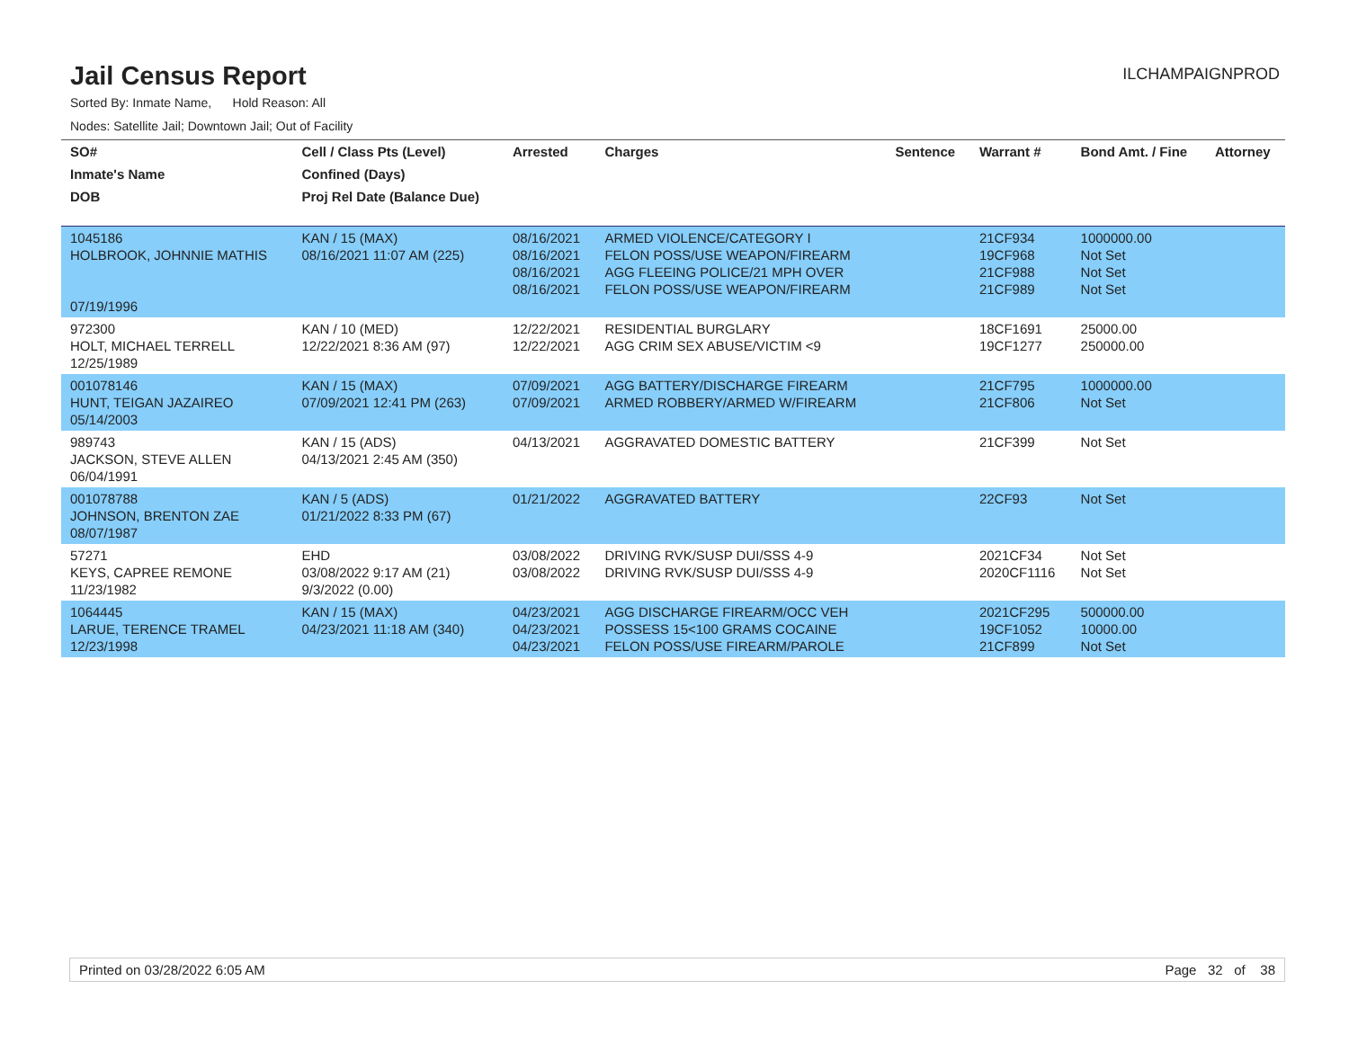Jail Census Report
ILCHAMPAIGNPROD
Sorted By: Inmate Name, Hold Reason: All
Nodes: Satellite Jail; Downtown Jail; Out of Facility
| SO# | Cell / Class Pts (Level) | Arrested | Charges | Sentence | Warrant # | Bond Amt. / Fine | Attorney |
| --- | --- | --- | --- | --- | --- | --- | --- |
| Inmate's Name | Confined (Days) | | | | | | |
| DOB | Proj Rel Date (Balance Due) | | | | | | |
| 1045186 HOLBROOK, JOHNNIE MATHIS 07/19/1996 | KAN / 15 (MAX) 08/16/2021 11:07 AM (225) | 08/16/2021 08/16/2021 08/16/2021 08/16/2021 | ARMED VIOLENCE/CATEGORY I FELON POSS/USE WEAPON/FIREARM AGG FLEEING POLICE/21 MPH OVER FELON POSS/USE WEAPON/FIREARM | | 21CF934 19CF968 21CF988 21CF989 | 1000000.00 Not Set Not Set Not Set | |
| 972300 HOLT, MICHAEL TERRELL 12/25/1989 | KAN / 10 (MED) 12/22/2021 8:36 AM (97) | 12/22/2021 12/22/2021 | RESIDENTIAL BURGLARY AGG CRIM SEX ABUSE/VICTIM <9 | | 18CF1691 19CF1277 | 25000.00 250000.00 | |
| 001078146 HUNT, TEIGAN JAZAIREO 05/14/2003 | KAN / 15 (MAX) 07/09/2021 12:41 PM (263) | 07/09/2021 07/09/2021 | AGG BATTERY/DISCHARGE FIREARM ARMED ROBBERY/ARMED W/FIREARM | | 21CF795 21CF806 | 1000000.00 Not Set | |
| 989743 JACKSON, STEVE ALLEN 06/04/1991 | KAN / 15 (ADS) 04/13/2021 2:45 AM (350) | 04/13/2021 | AGGRAVATED DOMESTIC BATTERY | | 21CF399 | Not Set | |
| 001078788 JOHNSON, BRENTON ZAE 08/07/1987 | KAN / 5 (ADS) 01/21/2022 8:33 PM (67) | 01/21/2022 | AGGRAVATED BATTERY | | 22CF93 | Not Set | |
| 57271 KEYS, CAPREE REMONE 11/23/1982 | EHD 03/08/2022 9:17 AM (21) 9/3/2022 (0.00) | 03/08/2022 03/08/2022 | DRIVING RVK/SUSP DUI/SSS 4-9 DRIVING RVK/SUSP DUI/SSS 4-9 | | 2021CF34 2020CF1116 | Not Set Not Set | |
| 1064445 LARUE, TERENCE TRAMEL 12/23/1998 | KAN / 15 (MAX) 04/23/2021 11:18 AM (340) | 04/23/2021 04/23/2021 04/23/2021 | AGG DISCHARGE FIREARM/OCC VEH POSSESS 15<100 GRAMS COCAINE FELON POSS/USE FIREARM/PAROLE | | 2021CF295 19CF1052 21CF899 | 500000.00 10000.00 Not Set | |
Printed on 03/28/2022 6:05 AM Page 32 of 38